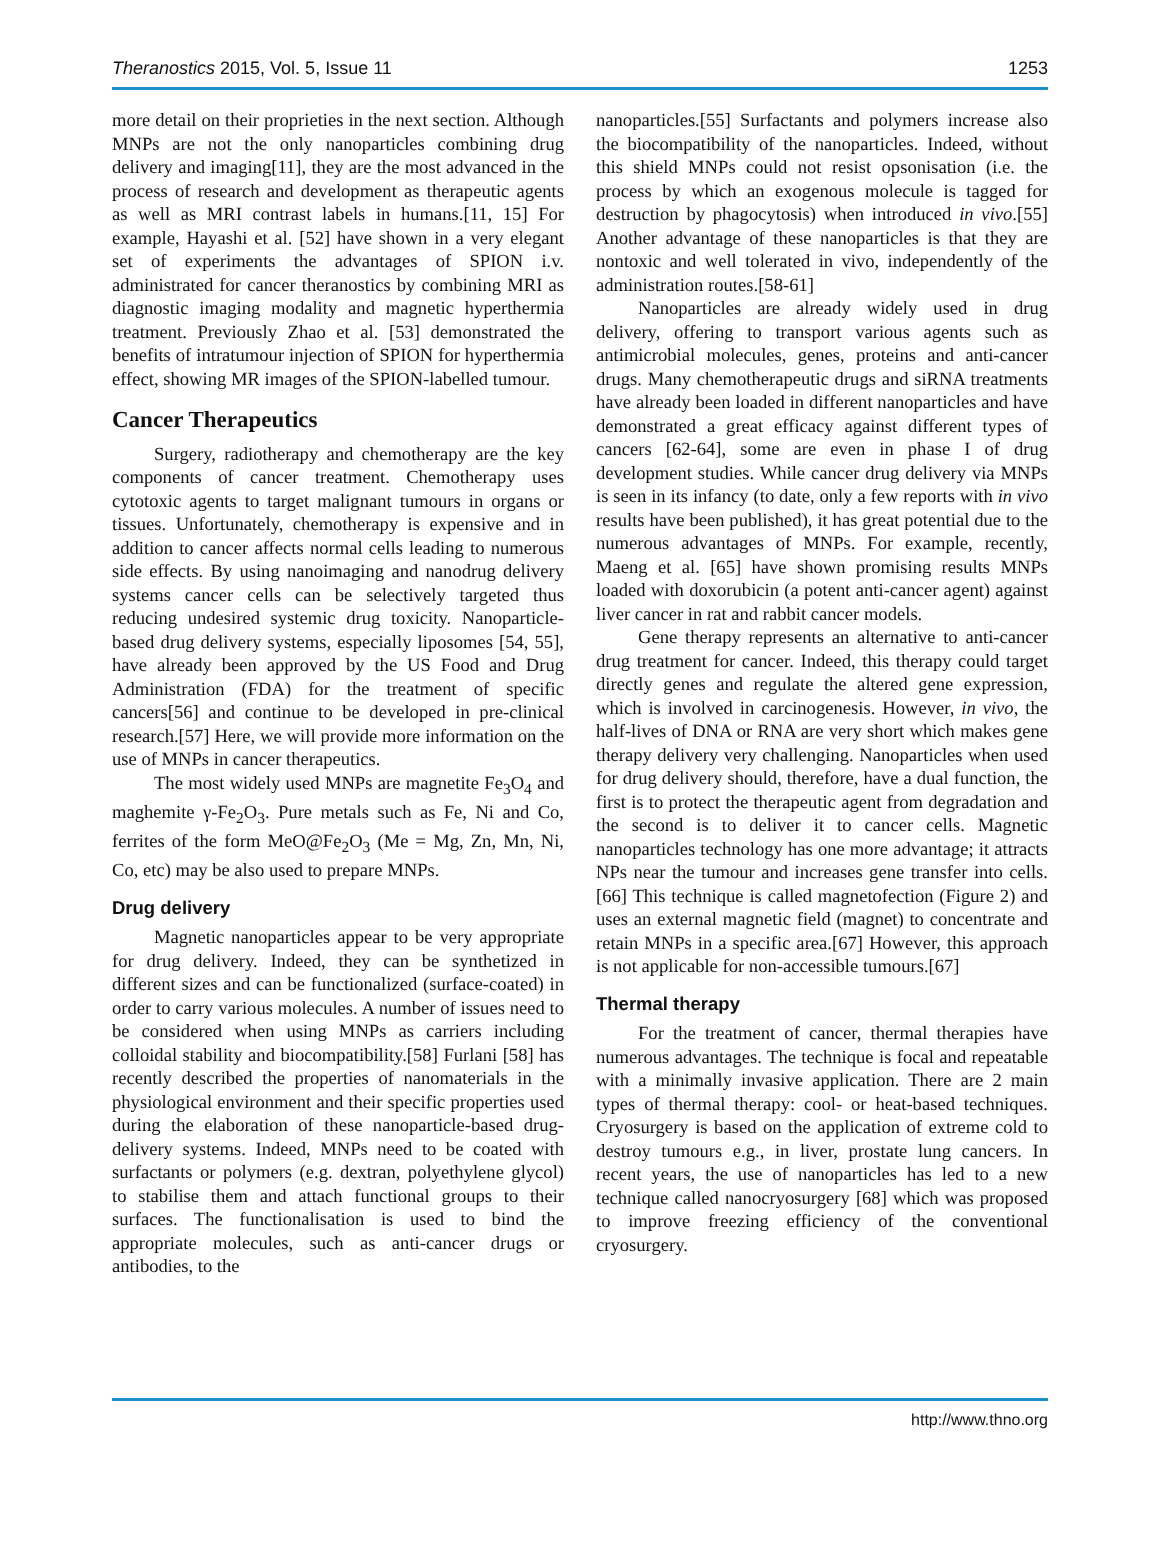Theranostics 2015, Vol. 5, Issue 11 1253
more detail on their proprieties in the next section. Although MNPs are not the only nanoparticles combining drug delivery and imaging[11], they are the most advanced in the process of research and development as therapeutic agents as well as MRI contrast labels in humans.[11, 15] For example, Hayashi et al. [52] have shown in a very elegant set of experiments the advantages of SPION i.v. administrated for cancer theranostics by combining MRI as diagnostic imaging modality and magnetic hyperthermia treatment. Previously Zhao et al. [53] demonstrated the benefits of intratumour injection of SPION for hyperthermia effect, showing MR images of the SPION-labelled tumour.
Cancer Therapeutics
Surgery, radiotherapy and chemotherapy are the key components of cancer treatment. Chemotherapy uses cytotoxic agents to target malignant tumours in organs or tissues. Unfortunately, chemotherapy is expensive and in addition to cancer affects normal cells leading to numerous side effects. By using nanoimaging and nanodrug delivery systems cancer cells can be selectively targeted thus reducing undesired systemic drug toxicity. Nanoparticle-based drug delivery systems, especially liposomes [54, 55], have already been approved by the US Food and Drug Administration (FDA) for the treatment of specific cancers[56] and continue to be developed in pre-clinical research.[57] Here, we will provide more information on the use of MNPs in cancer therapeutics.
The most widely used MNPs are magnetite Fe<sub>3</sub>O<sub>4</sub> and maghemite γ-Fe<sub>2</sub>O<sub>3</sub>. Pure metals such as Fe, Ni and Co, ferrites of the form MeO@Fe<sub>2</sub>O<sub>3</sub> (Me = Mg, Zn, Mn, Ni, Co, etc) may be also used to prepare MNPs.
Drug delivery
Magnetic nanoparticles appear to be very appropriate for drug delivery. Indeed, they can be synthetized in different sizes and can be functionalized (surface-coated) in order to carry various molecules. A number of issues need to be considered when using MNPs as carriers including colloidal stability and biocompatibility.[58] Furlani [58] has recently described the properties of nanomaterials in the physiological environment and their specific properties used during the elaboration of these nanoparticle-based drug-delivery systems. Indeed, MNPs need to be coated with surfactants or polymers (e.g. dextran, polyethylene glycol) to stabilise them and attach functional groups to their surfaces. The functionalisation is used to bind the appropriate molecules, such as anti-cancer drugs or antibodies, to the
nanoparticles.[55] Surfactants and polymers increase also the biocompatibility of the nanoparticles. Indeed, without this shield MNPs could not resist opsonisation (i.e. the process by which an exogenous molecule is tagged for destruction by phagocytosis) when introduced in vivo.[55] Another advantage of these nanoparticles is that they are nontoxic and well tolerated in vivo, independently of the administration routes.[58-61]
Nanoparticles are already widely used in drug delivery, offering to transport various agents such as antimicrobial molecules, genes, proteins and anti-cancer drugs. Many chemotherapeutic drugs and siRNA treatments have already been loaded in different nanoparticles and have demonstrated a great efficacy against different types of cancers [62-64], some are even in phase I of drug development studies. While cancer drug delivery via MNPs is seen in its infancy (to date, only a few reports with in vivo results have been published), it has great potential due to the numerous advantages of MNPs. For example, recently, Maeng et al. [65] have shown promising results MNPs loaded with doxorubicin (a potent anti-cancer agent) against liver cancer in rat and rabbit cancer models.
Gene therapy represents an alternative to anti-cancer drug treatment for cancer. Indeed, this therapy could target directly genes and regulate the altered gene expression, which is involved in carcinogenesis. However, in vivo, the half-lives of DNA or RNA are very short which makes gene therapy delivery very challenging. Nanoparticles when used for drug delivery should, therefore, have a dual function, the first is to protect the therapeutic agent from degradation and the second is to deliver it to cancer cells. Magnetic nanoparticles technology has one more advantage; it attracts NPs near the tumour and increases gene transfer into cells.[66] This technique is called magnetofection (Figure 2) and uses an external magnetic field (magnet) to concentrate and retain MNPs in a specific area.[67] However, this approach is not applicable for non-accessible tumours.[67]
Thermal therapy
For the treatment of cancer, thermal therapies have numerous advantages. The technique is focal and repeatable with a minimally invasive application. There are 2 main types of thermal therapy: cool- or heat-based techniques. Cryosurgery is based on the application of extreme cold to destroy tumours e.g., in liver, prostate lung cancers. In recent years, the use of nanoparticles has led to a new technique called nanocryosurgery [68] which was proposed to improve freezing efficiency of the conventional cryosurgery.
http://www.thno.org